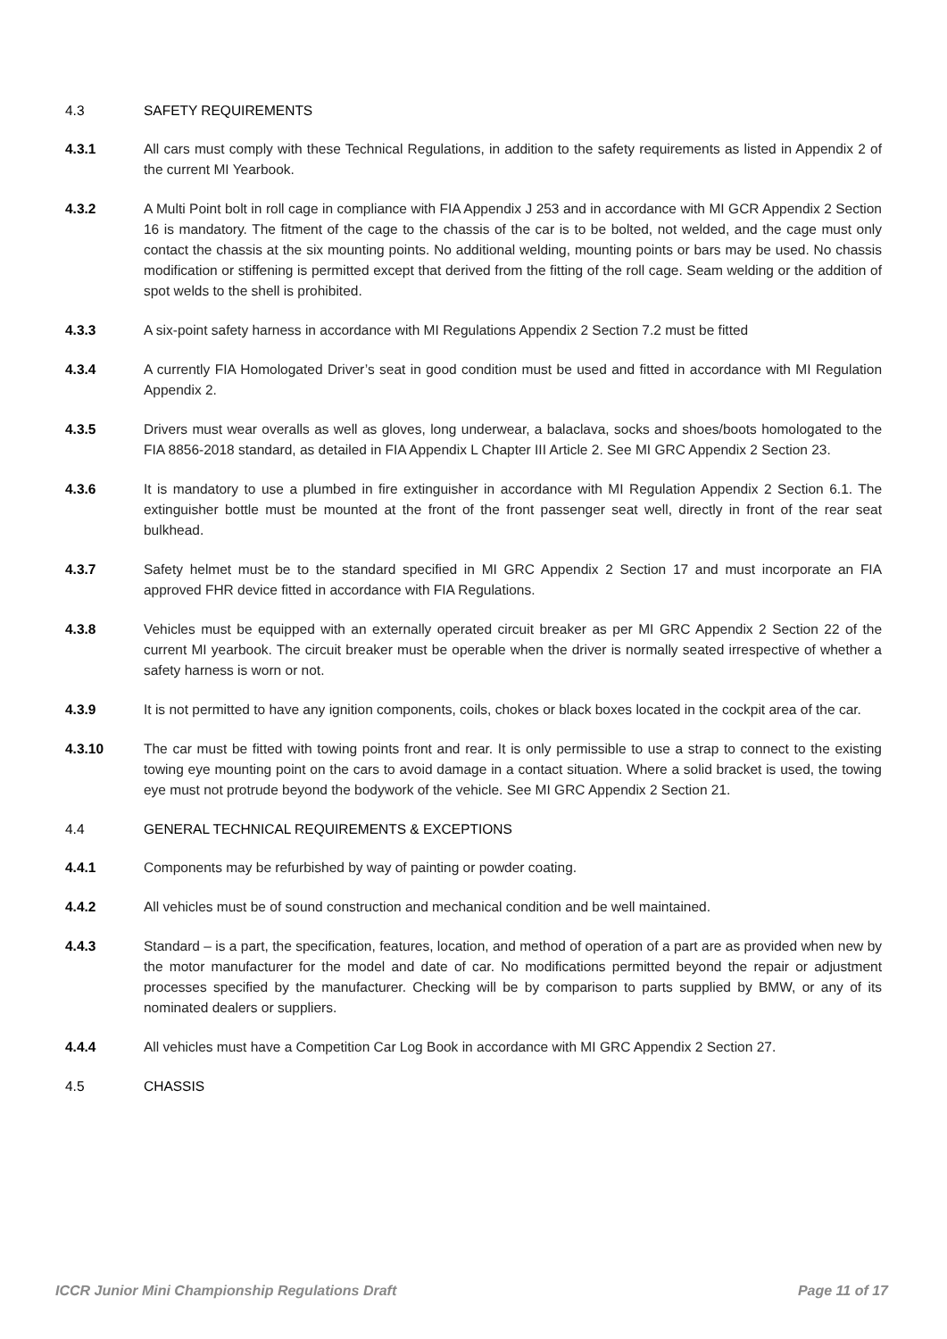4.3 SAFETY REQUIREMENTS
4.3.1 All cars must comply with these Technical Regulations, in addition to the safety requirements as listed in Appendix 2 of the current MI Yearbook.
4.3.2 A Multi Point bolt in roll cage in compliance with FIA Appendix J 253 and in accordance with MI GCR Appendix 2 Section 16 is mandatory. The fitment of the cage to the chassis of the car is to be bolted, not welded, and the cage must only contact the chassis at the six mounting points. No additional welding, mounting points or bars may be used. No chassis modification or stiffening is permitted except that derived from the fitting of the roll cage. Seam welding or the addition of spot welds to the shell is prohibited.
4.3.3 A six-point safety harness in accordance with MI Regulations Appendix 2 Section 7.2 must be fitted
4.3.4 A currently FIA Homologated Driver’s seat in good condition must be used and fitted in accordance with MI Regulation Appendix 2.
4.3.5 Drivers must wear overalls as well as gloves, long underwear, a balaclava, socks and shoes/boots homologated to the FIA 8856-2018 standard, as detailed in FIA Appendix L Chapter III Article 2. See MI GRC Appendix 2 Section 23.
4.3.6 It is mandatory to use a plumbed in fire extinguisher in accordance with MI Regulation Appendix 2 Section 6.1. The extinguisher bottle must be mounted at the front of the front passenger seat well, directly in front of the rear seat bulkhead.
4.3.7 Safety helmet must be to the standard specified in MI GRC Appendix 2 Section 17 and must incorporate an FIA approved FHR device fitted in accordance with FIA Regulations.
4.3.8 Vehicles must be equipped with an externally operated circuit breaker as per MI GRC Appendix 2 Section 22 of the current MI yearbook. The circuit breaker must be operable when the driver is normally seated irrespective of whether a safety harness is worn or not.
4.3.9 It is not permitted to have any ignition components, coils, chokes or black boxes located in the cockpit area of the car.
4.3.10 The car must be fitted with towing points front and rear. It is only permissible to use a strap to connect to the existing towing eye mounting point on the cars to avoid damage in a contact situation. Where a solid bracket is used, the towing eye must not protrude beyond the bodywork of the vehicle. See MI GRC Appendix 2 Section 21.
4.4 GENERAL TECHNICAL REQUIREMENTS & EXCEPTIONS
4.4.1 Components may be refurbished by way of painting or powder coating.
4.4.2 All vehicles must be of sound construction and mechanical condition and be well maintained.
4.4.3 Standard – is a part, the specification, features, location, and method of operation of a part are as provided when new by the motor manufacturer for the model and date of car. No modifications permitted beyond the repair or adjustment processes specified by the manufacturer. Checking will be by comparison to parts supplied by BMW, or any of its nominated dealers or suppliers.
4.4.4 All vehicles must have a Competition Car Log Book in accordance with MI GRC Appendix 2 Section 27.
4.5 CHASSIS
ICCR Junior Mini Championship Regulations Draft Page 11 of 17